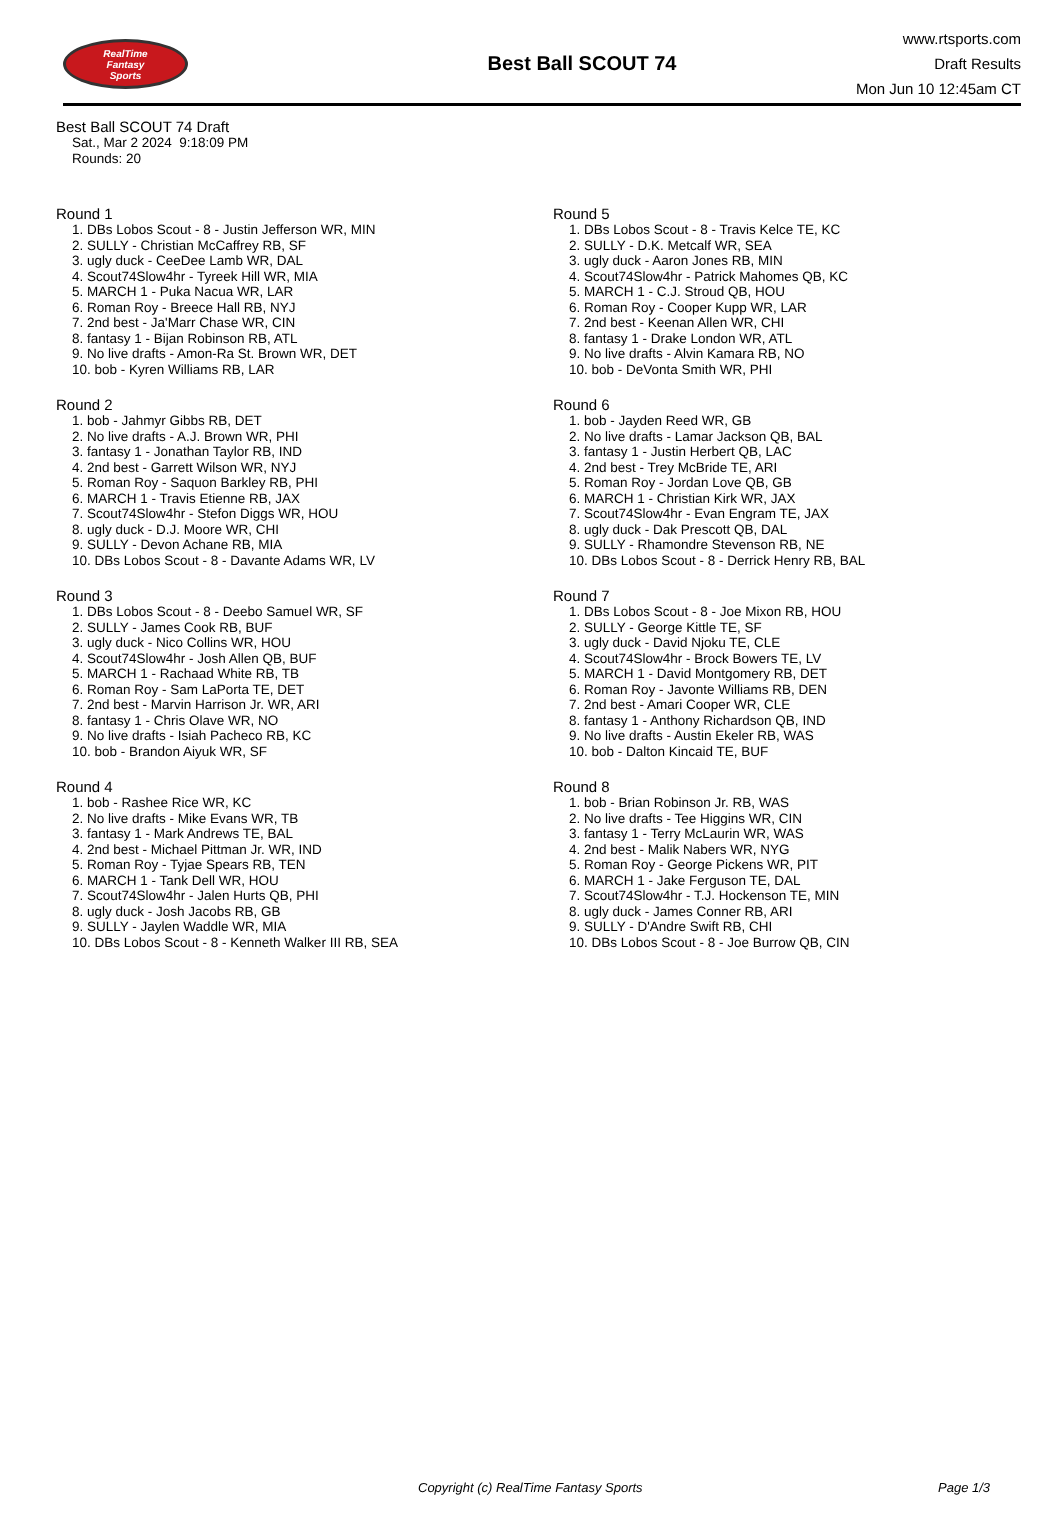RealTime
Fantasy
Sports
Best Ball SCOUT 74
www.rtsports.com
Draft Results
Mon Jun 10 12:45am CT
Best Ball SCOUT 74 Draft
Sat., Mar 2 2024 9:18:09 PM
Rounds: 20
Round 1
1. DBs Lobos Scout - 8 - Justin Jefferson WR, MIN
2. SULLY - Christian McCaffrey RB, SF
3. ugly duck - CeeDee Lamb WR, DAL
4. Scout74Slow4hr - Tyreek Hill WR, MIA
5. MARCH 1 - Puka Nacua WR, LAR
6. Roman Roy - Breece Hall RB, NYJ
7. 2nd best - Ja'Marr Chase WR, CIN
8. fantasy 1 - Bijan Robinson RB, ATL
9. No live drafts - Amon-Ra St. Brown WR, DET
10. bob - Kyren Williams RB, LAR
Round 2
1. bob - Jahmyr Gibbs RB, DET
2. No live drafts - A.J. Brown WR, PHI
3. fantasy 1 - Jonathan Taylor RB, IND
4. 2nd best - Garrett Wilson WR, NYJ
5. Roman Roy - Saquon Barkley RB, PHI
6. MARCH 1 - Travis Etienne RB, JAX
7. Scout74Slow4hr - Stefon Diggs WR, HOU
8. ugly duck - D.J. Moore WR, CHI
9. SULLY - Devon Achane RB, MIA
10. DBs Lobos Scout - 8 - Davante Adams WR, LV
Round 3
1. DBs Lobos Scout - 8 - Deebo Samuel WR, SF
2. SULLY - James Cook RB, BUF
3. ugly duck - Nico Collins WR, HOU
4. Scout74Slow4hr - Josh Allen QB, BUF
5. MARCH 1 - Rachaad White RB, TB
6. Roman Roy - Sam LaPorta TE, DET
7. 2nd best - Marvin Harrison Jr. WR, ARI
8. fantasy 1 - Chris Olave WR, NO
9. No live drafts - Isiah Pacheco RB, KC
10. bob - Brandon Aiyuk WR, SF
Round 4
1. bob - Rashee Rice WR, KC
2. No live drafts - Mike Evans WR, TB
3. fantasy 1 - Mark Andrews TE, BAL
4. 2nd best - Michael Pittman Jr. WR, IND
5. Roman Roy - Tyjae Spears RB, TEN
6. MARCH 1 - Tank Dell WR, HOU
7. Scout74Slow4hr - Jalen Hurts QB, PHI
8. ugly duck - Josh Jacobs RB, GB
9. SULLY - Jaylen Waddle WR, MIA
10. DBs Lobos Scout - 8 - Kenneth Walker III RB, SEA
Round 5
1. DBs Lobos Scout - 8 - Travis Kelce TE, KC
2. SULLY - D.K. Metcalf WR, SEA
3. ugly duck - Aaron Jones RB, MIN
4. Scout74Slow4hr - Patrick Mahomes QB, KC
5. MARCH 1 - C.J. Stroud QB, HOU
6. Roman Roy - Cooper Kupp WR, LAR
7. 2nd best - Keenan Allen WR, CHI
8. fantasy 1 - Drake London WR, ATL
9. No live drafts - Alvin Kamara RB, NO
10. bob - DeVonta Smith WR, PHI
Round 6
1. bob - Jayden Reed WR, GB
2. No live drafts - Lamar Jackson QB, BAL
3. fantasy 1 - Justin Herbert QB, LAC
4. 2nd best - Trey McBride TE, ARI
5. Roman Roy - Jordan Love QB, GB
6. MARCH 1 - Christian Kirk WR, JAX
7. Scout74Slow4hr - Evan Engram TE, JAX
8. ugly duck - Dak Prescott QB, DAL
9. SULLY - Rhamondre Stevenson RB, NE
10. DBs Lobos Scout - 8 - Derrick Henry RB, BAL
Round 7
1. DBs Lobos Scout - 8 - Joe Mixon RB, HOU
2. SULLY - George Kittle TE, SF
3. ugly duck - David Njoku TE, CLE
4. Scout74Slow4hr - Brock Bowers TE, LV
5. MARCH 1 - David Montgomery RB, DET
6. Roman Roy - Javonte Williams RB, DEN
7. 2nd best - Amari Cooper WR, CLE
8. fantasy 1 - Anthony Richardson QB, IND
9. No live drafts - Austin Ekeler RB, WAS
10. bob - Dalton Kincaid TE, BUF
Round 8
1. bob - Brian Robinson Jr. RB, WAS
2. No live drafts - Tee Higgins WR, CIN
3. fantasy 1 - Terry McLaurin WR, WAS
4. 2nd best - Malik Nabers WR, NYG
5. Roman Roy - George Pickens WR, PIT
6. MARCH 1 - Jake Ferguson TE, DAL
7. Scout74Slow4hr - T.J. Hockenson TE, MIN
8. ugly duck - James Conner RB, ARI
9. SULLY - D'Andre Swift RB, CHI
10. DBs Lobos Scout - 8 - Joe Burrow QB, CIN
Copyright (c) RealTime Fantasy Sports Page 1/3